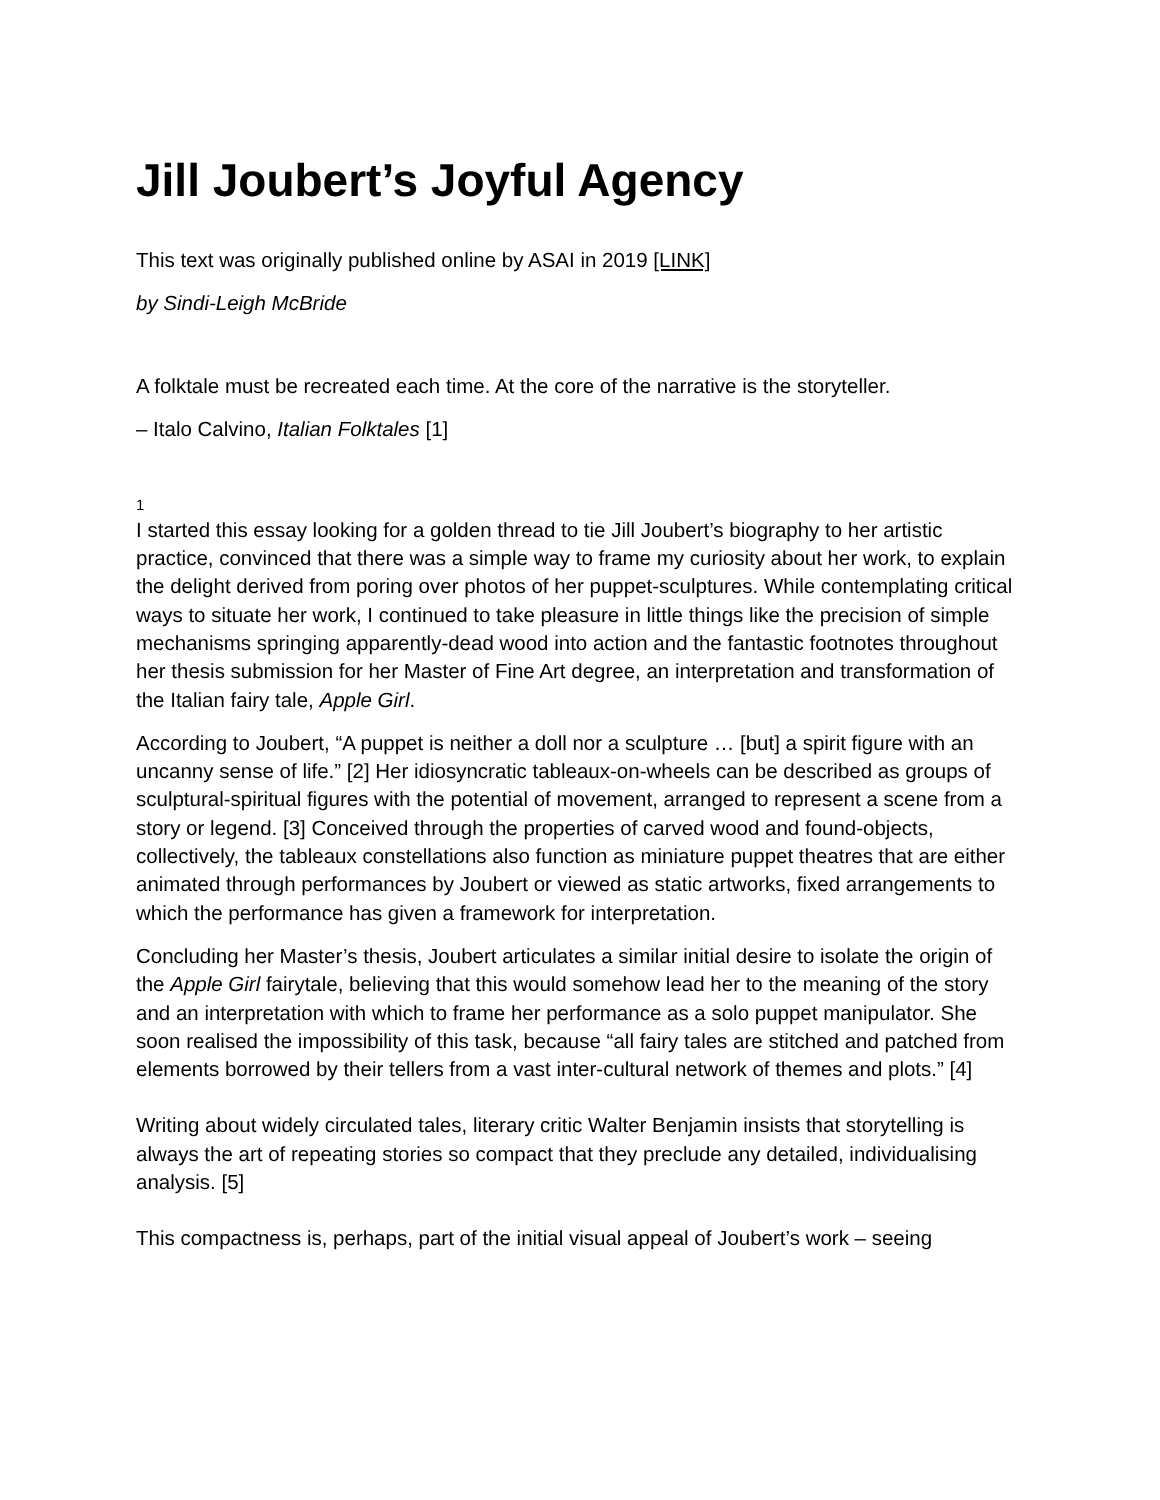Jill Joubert’s Joyful Agency
This text was originally published online by ASAI in 2019 [LINK]
by Sindi-Leigh McBride
A folktale must be recreated each time. At the core of the narrative is the storyteller.
– Italo Calvino, Italian Folktales [1]
1
I started this essay looking for a golden thread to tie Jill Joubert’s biography to her artistic practice, convinced that there was a simple way to frame my curiosity about her work, to explain the delight derived from poring over photos of her puppet-sculptures. While contemplating critical ways to situate her work, I continued to take pleasure in little things like the precision of simple mechanisms springing apparently-dead wood into action and the fantastic footnotes throughout her thesis submission for her Master of Fine Art degree, an interpretation and transformation of the Italian fairy tale, Apple Girl.
According to Joubert, “A puppet is neither a doll nor a sculpture … [but] a spirit figure with an uncanny sense of life.” [2] Her idiosyncratic tableaux-on-wheels can be described as groups of sculptural-spiritual figures with the potential of movement, arranged to represent a scene from a story or legend. [3] Conceived through the properties of carved wood and found-objects, collectively, the tableaux constellations also function as miniature puppet theatres that are either animated through performances by Joubert or viewed as static artworks, fixed arrangements to which the performance has given a framework for interpretation.
Concluding her Master’s thesis, Joubert articulates a similar initial desire to isolate the origin of the Apple Girl fairytale, believing that this would somehow lead her to the meaning of the story and an interpretation with which to frame her performance as a solo puppet manipulator. She soon realised the impossibility of this task, because “all fairy tales are stitched and patched from elements borrowed by their tellers from a vast inter-cultural network of themes and plots.” [4]
Writing about widely circulated tales, literary critic Walter Benjamin insists that storytelling is always the art of repeating stories so compact that they preclude any detailed, individualising analysis. [5]
This compactness is, perhaps, part of the initial visual appeal of Joubert’s work – seeing